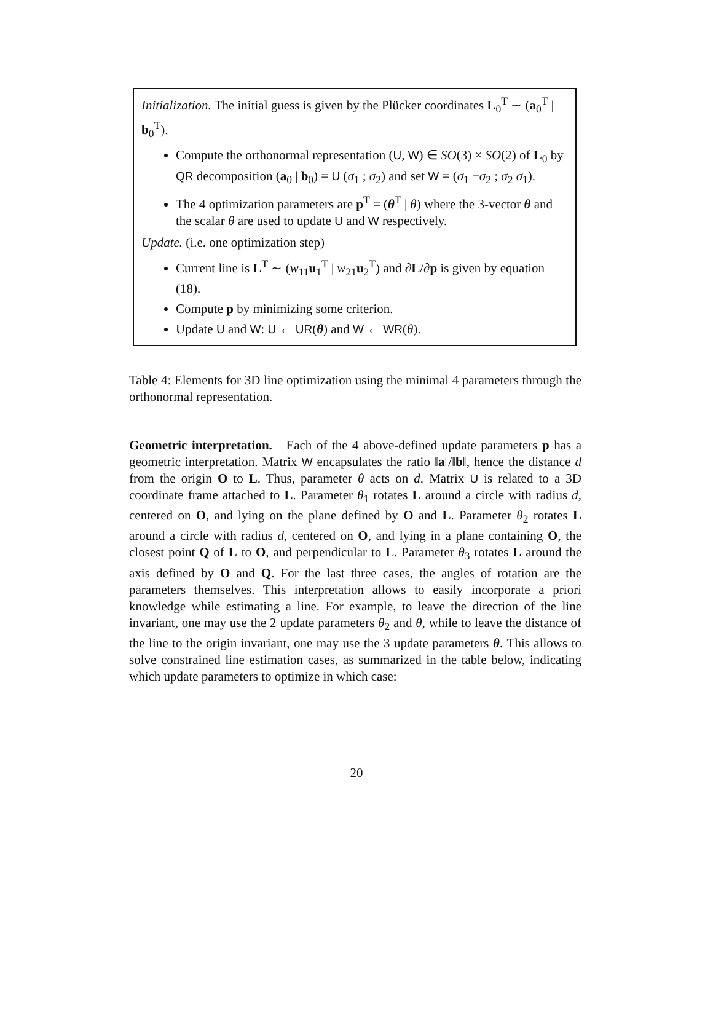Initialization. The initial guess is given by the Plücker coordinates L<sub>0</sub><sup>T</sup> ∼ (a<sub>0</sub><sup>T</sup> | b<sub>0</sub><sup>T</sup>).
Compute the orthonormal representation (U, W) ∈ SO(3) × SO(2) of L<sub>0</sub> by QR decomposition (a<sub>0</sub> | b<sub>0</sub>) = U (σ<sub>1</sub> ; σ<sub>2</sub>) and set W = (σ<sub>1</sub> −σ<sub>2</sub> ; σ<sub>2</sub> σ<sub>1</sub>).
The 4 optimization parameters are p<sup>T</sup> = (θ<sup>T</sup> | θ) where the 3-vector θ and the scalar θ are used to update U and W respectively.
Update. (i.e. one optimization step)
Current line is L<sup>T</sup> ∼ (w<sub>11</sub>u<sub>1</sub><sup>T</sup> | w<sub>21</sub>u<sub>2</sub><sup>T</sup>) and ∂L/∂p is given by equation (18).
Compute p by minimizing some criterion.
Update U and W: U ← UR(θ) and W ← WR(θ).
Table 4: Elements for 3D line optimization using the minimal 4 parameters through the orthonormal representation.
Geometric interpretation. Each of the 4 above-defined update parameters p has a geometric interpretation. Matrix W encapsulates the ratio ‖a‖/‖b‖, hence the distance d from the origin O to L. Thus, parameter θ acts on d. Matrix U is related to a 3D coordinate frame attached to L. Parameter θ<sub>1</sub> rotates L around a circle with radius d, centered on O, and lying on the plane defined by O and L. Parameter θ<sub>2</sub> rotates L around a circle with radius d, centered on O, and lying in a plane containing O, the closest point Q of L to O, and perpendicular to L. Parameter θ<sub>3</sub> rotates L around the axis defined by O and Q. For the last three cases, the angles of rotation are the parameters themselves. This interpretation allows to easily incorporate a priori knowledge while estimating a line. For example, to leave the direction of the line invariant, one may use the 2 update parameters θ<sub>2</sub> and θ, while to leave the distance of the line to the origin invariant, one may use the 3 update parameters θ. This allows to solve constrained line estimation cases, as summarized in the table below, indicating which update parameters to optimize in which case:
20